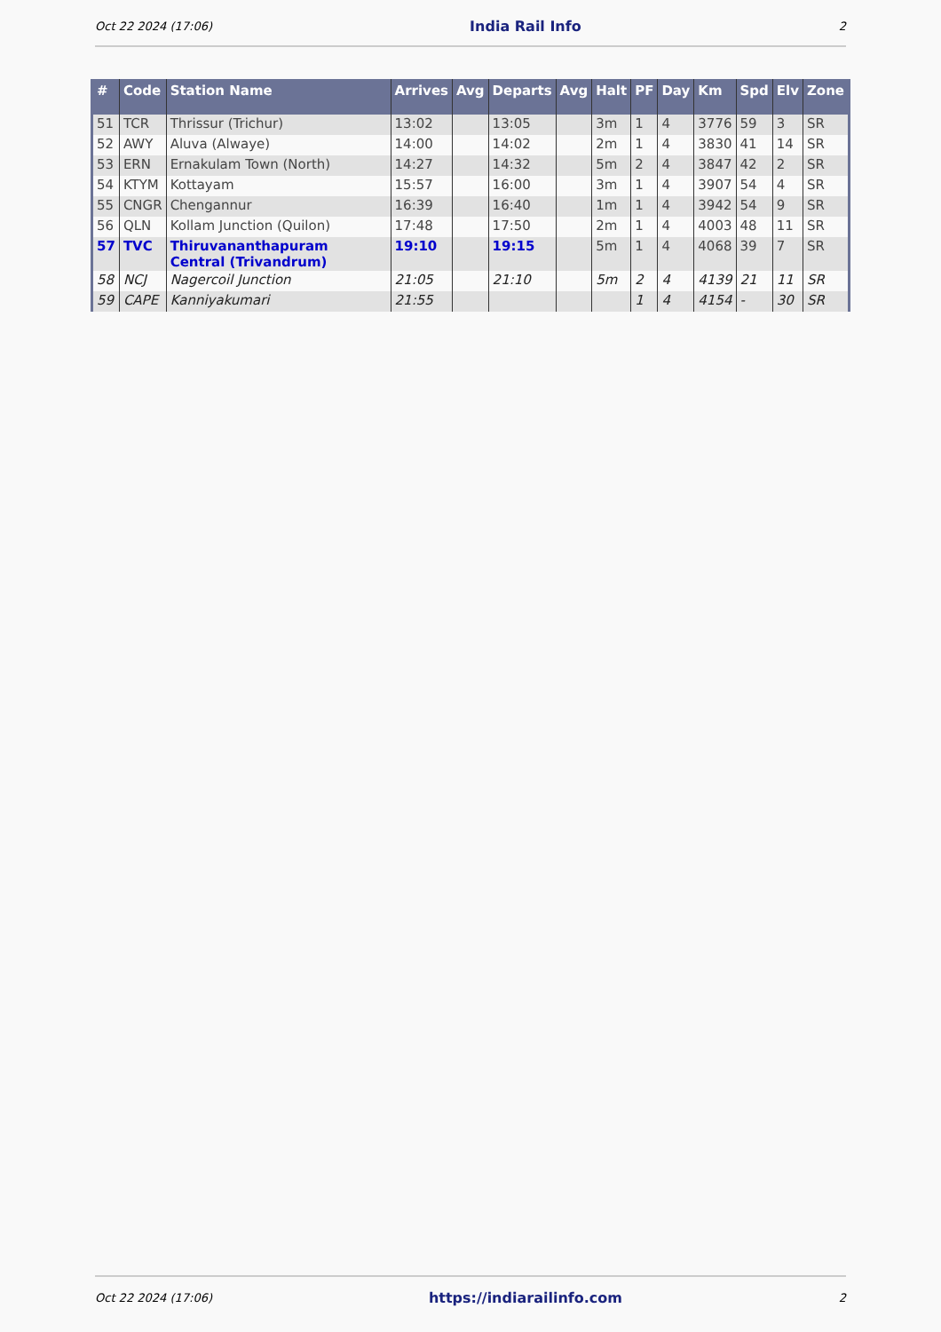Oct 22 2024 (17:06) India Rail Info 2
| # | Code | Station Name | Arrives | Avg | Departs | Avg | Halt | PF | Day | Km | Spd | Elv | Zone |
| --- | --- | --- | --- | --- | --- | --- | --- | --- | --- | --- | --- | --- | --- |
| 51 | TCR | Thrissur (Trichur) | 13:02 | | 13:05 | | 3m | 1 | 4 | 3776 | 59 | 3 | SR |
| 52 | AWY | Aluva (Alwaye) | 14:00 | | 14:02 | | 2m | 1 | 4 | 3830 | 41 | 14 | SR |
| 53 | ERN | Ernakulam Town (North) | 14:27 | | 14:32 | | 5m | 2 | 4 | 3847 | 42 | 2 | SR |
| 54 | KTYM | Kottayam | 15:57 | | 16:00 | | 3m | 1 | 4 | 3907 | 54 | 4 | SR |
| 55 | CNGR | Chengannur | 16:39 | | 16:40 | | 1m | 1 | 4 | 3942 | 54 | 9 | SR |
| 56 | QLN | Kollam Junction (Quilon) | 17:48 | | 17:50 | | 2m | 1 | 4 | 4003 | 48 | 11 | SR |
| 57 | TVC | Thiruvananthapuram Central (Trivandrum) | 19:10 | | 19:15 | | 5m | 1 | 4 | 4068 | 39 | 7 | SR |
| 58 | NCJ | Nagercoil Junction | 21:05 | | 21:10 | | 5m | 2 | 4 | 4139 | 21 | 11 | SR |
| 59 | CAPE | Kanniyakumari | 21:55 | | | | | 1 | 4 | 4154 | - | 30 | SR |
Oct 22 2024 (17:06) https://indiarailinfo.com 2